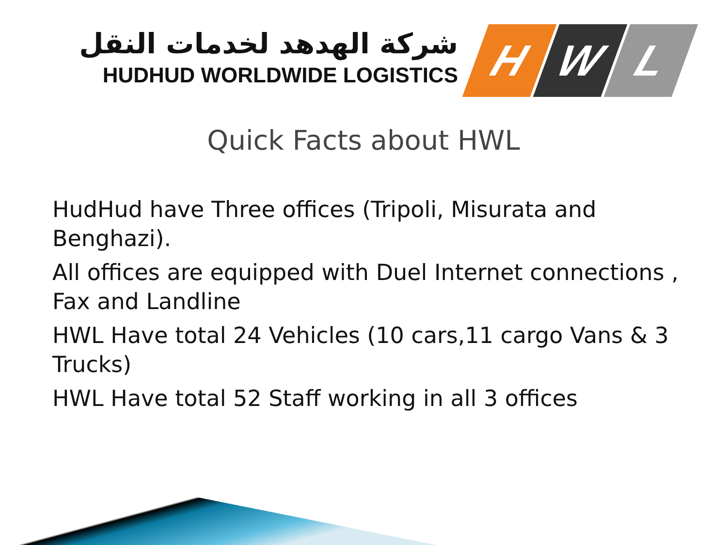شركة الهدهد لخدمات النقل
HUDHUD WORLDWIDE LOGISTICS
H W L
Quick Facts about HWL
HudHud have Three offices (Tripoli, Misurata and Benghazi).
All offices are equipped with Duel Internet connections , Fax and Landline
HWL Have total 24 Vehicles (10 cars,11 cargo Vans & 3 Trucks)
HWL Have total 52 Staff working in all 3 offices